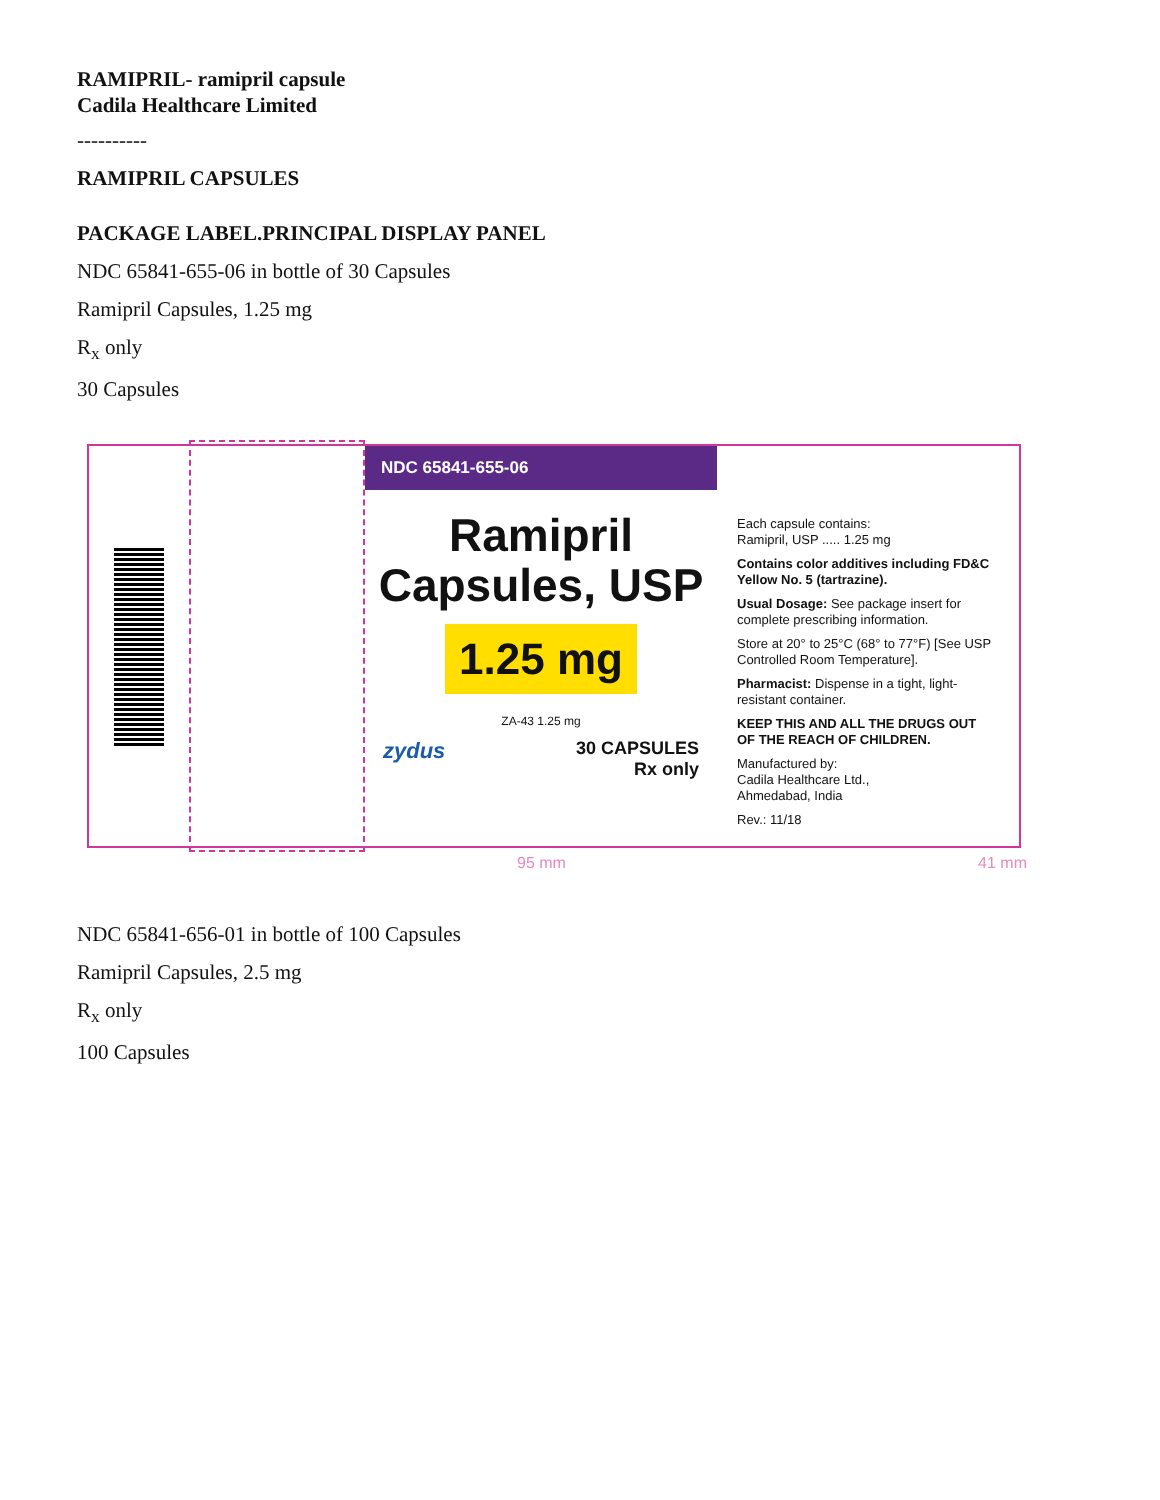RAMIPRIL- ramipril capsule
Cadila Healthcare Limited
----------
RAMIPRIL CAPSULES
PACKAGE LABEL.PRINCIPAL DISPLAY PANEL
NDC 65841-655-06 in bottle of 30 Capsules
Ramipril Capsules, 1.25 mg
R<sub>x</sub> only
30 Capsules
NDC 65841-655-06
Ramipril
Capsules, USP
1.25 mg
ZA-43 1.25 mg
zydus 30 CAPSULES
Rx only
Each capsule contains:
Ramipril, USP ..... 1.25 mg
Contains color additives including FD&C Yellow No. 5 (tartrazine).
Usual Dosage: See package insert for complete prescribing information.
Store at 20° to 25°C (68° to 77°F) [See USP Controlled Room Temperature].
Pharmacist: Dispense in a tight, light-resistant container.
KEEP THIS AND ALL THE DRUGS OUT OF THE REACH OF CHILDREN.
Manufactured by:
Cadila Healthcare Ltd.,
Ahmedabad, India
Rev.: 11/18
95 mm 41 mm
NDC 65841-656-01 in bottle of 100 Capsules
Ramipril Capsules, 2.5 mg
R<sub>x</sub> only
100 Capsules